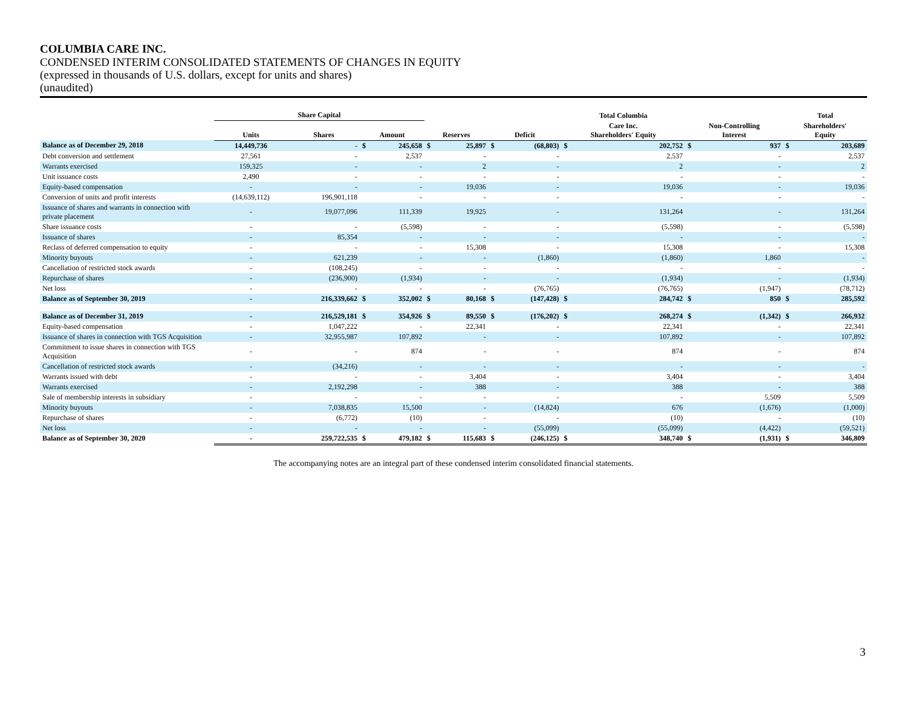COLUMBIA CARE INC.
CONDENSED INTERIM CONSOLIDATED STATEMENTS OF CHANGES IN EQUITY
(expressed in thousands of U.S. dollars, except for units and shares)
(unaudited)
| | Share Capital | | | | | | | | Total Columbia | | | | Total | |
| --- | --- | --- | --- | --- | --- | --- | --- | --- | --- | --- | --- | --- | --- | --- |
| | Units | Shares | Amount | | Reserves | | Deficit | | Care Inc. Shareholders' Equity | | Non-Controlling Interest | | Shareholders' Equity | |
| Balance as of December 29, 2018 | 14,449,736 | - | $ | 245,658 | $ | 25,897 | $ | (68,803) | $ | 202,752 | $ | 937 | $ | 203,689 |
| Debt conversion and settlement | 27,561 | - | | 2,537 | | - | | - | | 2,537 | | - | | 2,537 |
| Warrants exercised | 159,325 | - | | - | | 2 | | - | | 2 | | - | | 2 |
| Unit issuance costs | 2,490 | - | | - | | - | | - | | - | | - | | - |
| Equity-based compensation | - | - | | - | | 19,036 | | - | | 19,036 | | - | | 19,036 |
| Conversion of units and profit interests | (14,639,112) | 196,901,118 | | - | | - | | - | | - | | - | | - |
| Issuance of shares and warrants in connection with private placement | - | 19,077,096 | | 111,339 | | 19,925 | | - | | 131,264 | | - | | 131,264 |
| Share issuance costs | - | - | | (5,598) | | - | | - | | (5,598) | | - | | (5,598) |
| Issuance of shares | - | 85,354 | | - | | - | | - | | - | | - | | - |
| Reclass of deferred compensation to equity | - | - | | - | | 15,308 | | - | | 15,308 | | - | | 15,308 |
| Minority buyouts | - | 621,239 | | - | | - | | (1,860) | | (1,860) | | 1,860 | | - |
| Cancellation of restricted stock awards | - | (108,245) | | - | | - | | - | | - | | - | | - |
| Repurchase of shares | - | (236,900) | | (1,934) | | - | | - | | (1,934) | | - | | (1,934) |
| Net loss | - | - | | - | | - | | (76,765) | | (76,765) | | (1,947) | | (78,712) |
| Balance as of September 30, 2019 | - | 216,339,662 | $ | 352,002 | $ | 80,168 | $ | (147,428) | $ | 284,742 | $ | 850 | $ | 285,592 |
| Balance as of December 31, 2019 | - | 216,529,181 | $ | 354,926 | $ | 89,550 | $ | (176,202) | $ | 268,274 | $ | (1,342) | $ | 266,932 |
| Equity-based compensation | - | 1,047,222 | | - | | 22,341 | | - | | 22,341 | | - | | 22,341 |
| Issuance of shares in connection with TGS Acquisition | - | 32,955,987 | | 107,892 | | - | | - | | 107,892 | | - | | 107,892 |
| Commitment to issue shares in connection with TGS Acquisition | - | - | | 874 | | - | | - | | 874 | | - | | 874 |
| Cancellation of restricted stock awards | - | (34,216) | | - | | - | | - | | - | | - | | - |
| Warrants issued with debt | - | - | | - | | 3,404 | | - | | 3,404 | | - | | 3,404 |
| Warrants exercised | - | 2,192,298 | | - | | 388 | | - | | 388 | | - | | 388 |
| Sale of membership interests in subsidiary | - | - | | - | | - | | - | | - | | 5,509 | | 5,509 |
| Minority buyouts | - | 7,038,835 | | 15,500 | | - | | (14,824) | | 676 | | (1,676) | | (1,000) |
| Repurchase of shares | - | (6,772) | | (10) | | - | | - | | (10) | | - | | (10) |
| Net loss | - | - | | - | | - | | (55,099) | | (55,099) | | (4,422) | | (59,521) |
| Balance as of September 30, 2020 | - | 259,722,535 | $ | 479,182 | $ | 115,683 | $ | (246,125) | $ | 348,740 | $ | (1,931) | $ | 346,809 |
The accompanying notes are an integral part of these condensed interim consolidated financial statements.
3